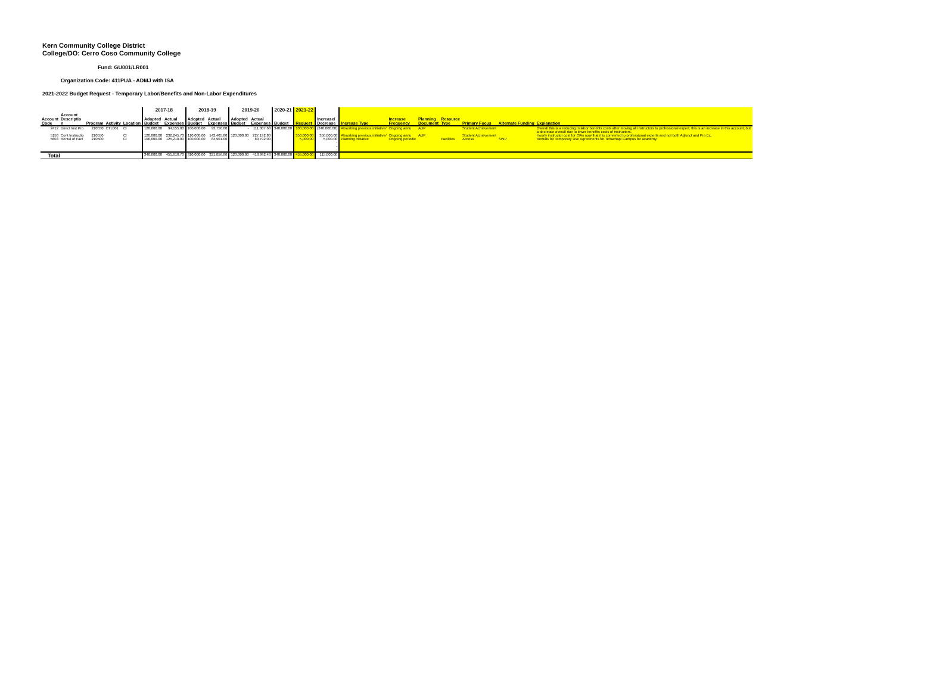Kern Community College District
College/DO: Cerro Coso Community College
Fund: GU001/LR001
Organization Code: 411PUA - ADMJ with ISA
2021-2022 Budget Request - Temporary Labor/Benefits and Non-Labor Expenditures
| | | | | | 2017-18 | | 2018-19 | | 2019-20 | | 2020-21 | 2021-22 | | | | | | | | |
| --- | --- | --- | --- | --- | --- | --- | --- | --- | --- | --- | --- | --- | --- | --- | --- | --- | --- | --- | --- | --- |
| Account Code | Account Descriptio n | Program | Activity | Location | Adopted Budget | Actual Expenses | Adopted Budget | Actual Expenses | Adopted Budget | Actual Expenses | Budget | Request | Increase/ Decrease | Increase Type | Increase Frequency | Planning Document | Resource Type | Primary Focus | Alternate Funding | Explanation |
| 2412 | Direct Inst Pro | 210550 | CTL001 | CI | 120,000.00 | 94,155.00 | 100,000.00 | 93,750.00 | - | 111,007.68 | 340,000.00 | 100,000.00 | (240,000.00) | Absorbing previous initiative/ | Ongoing annu | AUP | | Student Achievement | | Overall this is a reducing in labor benefits costs after moving all instructors to professional expert, this is an increase in this account, but a decrease overall due to lower benefits costs of instructors. |
| 5150 | Cont Instructio | 210550 | | CI | 120,000.00 | 232,245.70 | 110,000.00 | 142,405.80 | 120,000.00 | 227,192.80 | | 350,000.00 | 350,000.00 | Absorbing previous initiative/ | Ongoing annu | AUP | | Student Achievement | | Hourly instructor cost for ISAs now that it is converted to professional experts and not both Adjunct and Pro Ex. |
| 5603 | Rental of Faci | 210500 | | CI | 100,000.00 | 125,210.00 | 100,000.00 | 84,901.00 | - | 80,792.00 | | 5,000.00 | 5,000.00 - - - | Planning initiative | Ongoing periodic | | Facilities | Access | SWP | Rentals for Temporary Use Agreements for Tehachapi Campus for academy. |
| Total | | | | | 340,000.00 | 451,610.70 | 310,000.00 | 321,056.80 | 120,000.00 | 418,992.48 | 340,000.00 | 455,000.00 | 115,000.00 | | | | | | | |